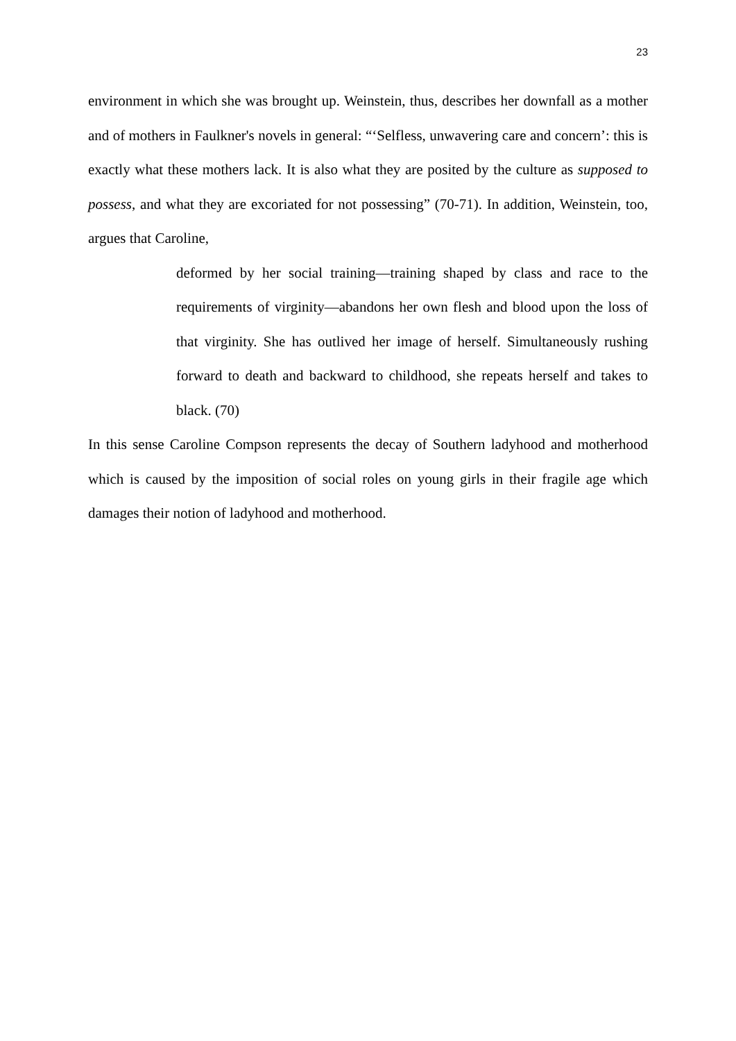23
environment in which she was brought up. Weinstein, thus, describes her downfall as a mother and of mothers in Faulkner's novels in general: “‘Selfless, unwavering care and concern’: this is exactly what these mothers lack. It is also what they are posited by the culture as supposed to possess, and what they are excoriated for not possessing” (70-71). In addition, Weinstein, too, argues that Caroline,
deformed by her social training—training shaped by class and race to the requirements of virginity—abandons her own flesh and blood upon the loss of that virginity. She has outlived her image of herself. Simultaneously rushing forward to death and backward to childhood, she repeats herself and takes to black. (70)
In this sense Caroline Compson represents the decay of Southern ladyhood and motherhood which is caused by the imposition of social roles on young girls in their fragile age which damages their notion of ladyhood and motherhood.